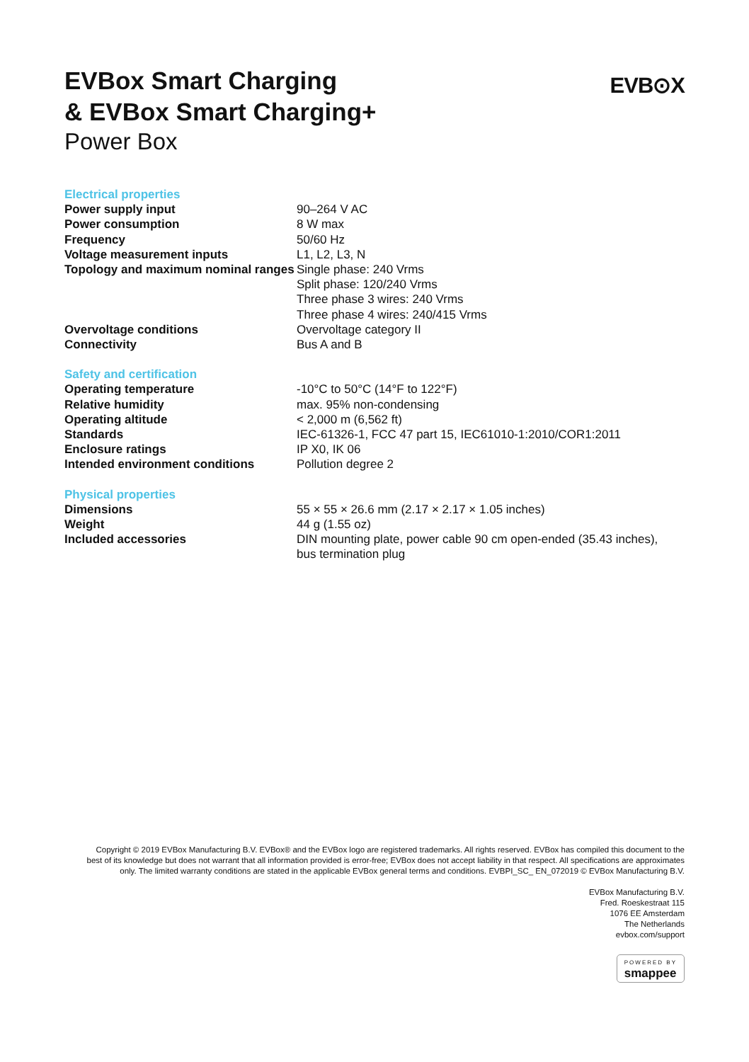EVBox Smart Charging
& EVBox Smart Charging+
Power Box
EVB⊙X
| Electrical properties | |
| Power supply input | 90–264 V AC |
| Power consumption | 8 W max |
| Frequency | 50/60 Hz |
| Voltage measurement inputs | L1, L2, L3, N |
| Topology and maximum nominal ranges | Single phase: 240 Vrms Split phase: 120/240 Vrms Three phase 3 wires: 240 Vrms Three phase 4 wires: 240/415 Vrms |
| Overvoltage conditions | Overvoltage category II |
| Connectivity | Bus A and B |
| Safety and certification | |
| Operating temperature | -10°C to 50°C (14°F to 122°F) |
| Relative humidity | max. 95% non-condensing |
| Operating altitude | < 2,000 m (6,562 ft) |
| Standards | IEC-61326-1, FCC 47 part 15, IEC61010-1:2010/COR1:2011 |
| Enclosure ratings | IP X0, IK 06 |
| Intended environment conditions | Pollution degree 2 |
| Physical properties | |
| Dimensions | 55 × 55 × 26.6 mm (2.17 × 2.17 × 1.05 inches) |
| Weight | 44 g (1.55 oz) |
| Included accessories | DIN mounting plate, power cable 90 cm open-ended (35.43 inches), bus termination plug |
Copyright © 2019 EVBox Manufacturing B.V. EVBox® and the EVBox logo are registered trademarks. All rights reserved. EVBox has compiled this document to the best of its knowledge but does not warrant that all information provided is error-free; EVBox does not accept liability in that respect. All specifications are approximates only. The limited warranty conditions are stated in the applicable EVBox general terms and conditions. EVBPI_SC_ EN_072019 © EVBox Manufacturing B.V.
EVBox Manufacturing B.V.
Fred. Roeskestraat 115
1076 EE Amsterdam
The Netherlands
evbox.com/support
POWERED BY smappee